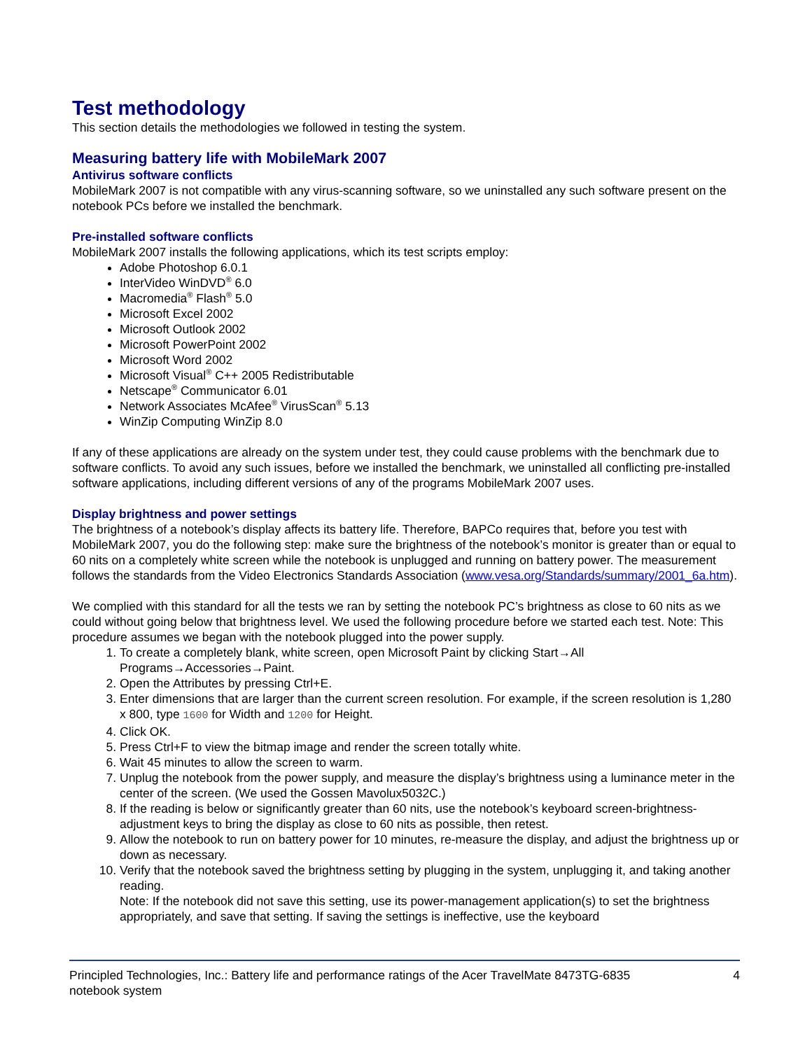Test methodology
This section details the methodologies we followed in testing the system.
Measuring battery life with MobileMark 2007
Antivirus software conflicts
MobileMark 2007 is not compatible with any virus-scanning software, so we uninstalled any such software present on the notebook PCs before we installed the benchmark.
Pre-installed software conflicts
MobileMark 2007 installs the following applications, which its test scripts employ:
Adobe Photoshop 6.0.1
InterVideo WinDVD<sup>®</sup> 6.0
Macromedia<sup>®</sup> Flash<sup>®</sup> 5.0
Microsoft Excel 2002
Microsoft Outlook 2002
Microsoft PowerPoint 2002
Microsoft Word 2002
Microsoft Visual<sup>®</sup> C++ 2005 Redistributable
Netscape<sup>®</sup> Communicator 6.01
Network Associates McAfee<sup>®</sup> VirusScan<sup>®</sup> 5.13
WinZip Computing WinZip 8.0
If any of these applications are already on the system under test, they could cause problems with the benchmark due to software conflicts. To avoid any such issues, before we installed the benchmark, we uninstalled all conflicting pre-installed software applications, including different versions of any of the programs MobileMark 2007 uses.
Display brightness and power settings
The brightness of a notebook’s display affects its battery life. Therefore, BAPCo requires that, before you test with MobileMark 2007, you do the following step: make sure the brightness of the notebook’s monitor is greater than or equal to 60 nits on a completely white screen while the notebook is unplugged and running on battery power. The measurement follows the standards from the Video Electronics Standards Association (www.vesa.org/Standards/summary/2001_6a.htm).
We complied with this standard for all the tests we ran by setting the notebook PC’s brightness as close to 60 nits as we could without going below that brightness level. We used the following procedure before we started each test. Note: This procedure assumes we began with the notebook plugged into the power supply.
1. To create a completely blank, white screen, open Microsoft Paint by clicking Start→All Programs→Accessories→Paint.
2. Open the Attributes by pressing Ctrl+E.
3. Enter dimensions that are larger than the current screen resolution. For example, if the screen resolution is 1,280 x 800, type 1600 for Width and 1200 for Height.
4. Click OK.
5. Press Ctrl+F to view the bitmap image and render the screen totally white.
6. Wait 45 minutes to allow the screen to warm.
7. Unplug the notebook from the power supply, and measure the display’s brightness using a luminance meter in the center of the screen. (We used the Gossen Mavolux5032C.)
8. If the reading is below or significantly greater than 60 nits, use the notebook’s keyboard screen-brightness-adjustment keys to bring the display as close to 60 nits as possible, then retest.
9. Allow the notebook to run on battery power for 10 minutes, re-measure the display, and adjust the brightness up or down as necessary.
10. Verify that the notebook saved the brightness setting by plugging in the system, unplugging it, and taking another reading.
Note: If the notebook did not save this setting, use its power-management application(s) to set the brightness appropriately, and save that setting. If saving the settings is ineffective, use the keyboard
Principled Technologies, Inc.: Battery life and performance ratings of the Acer TravelMate 8473TG-6835
notebook system 4